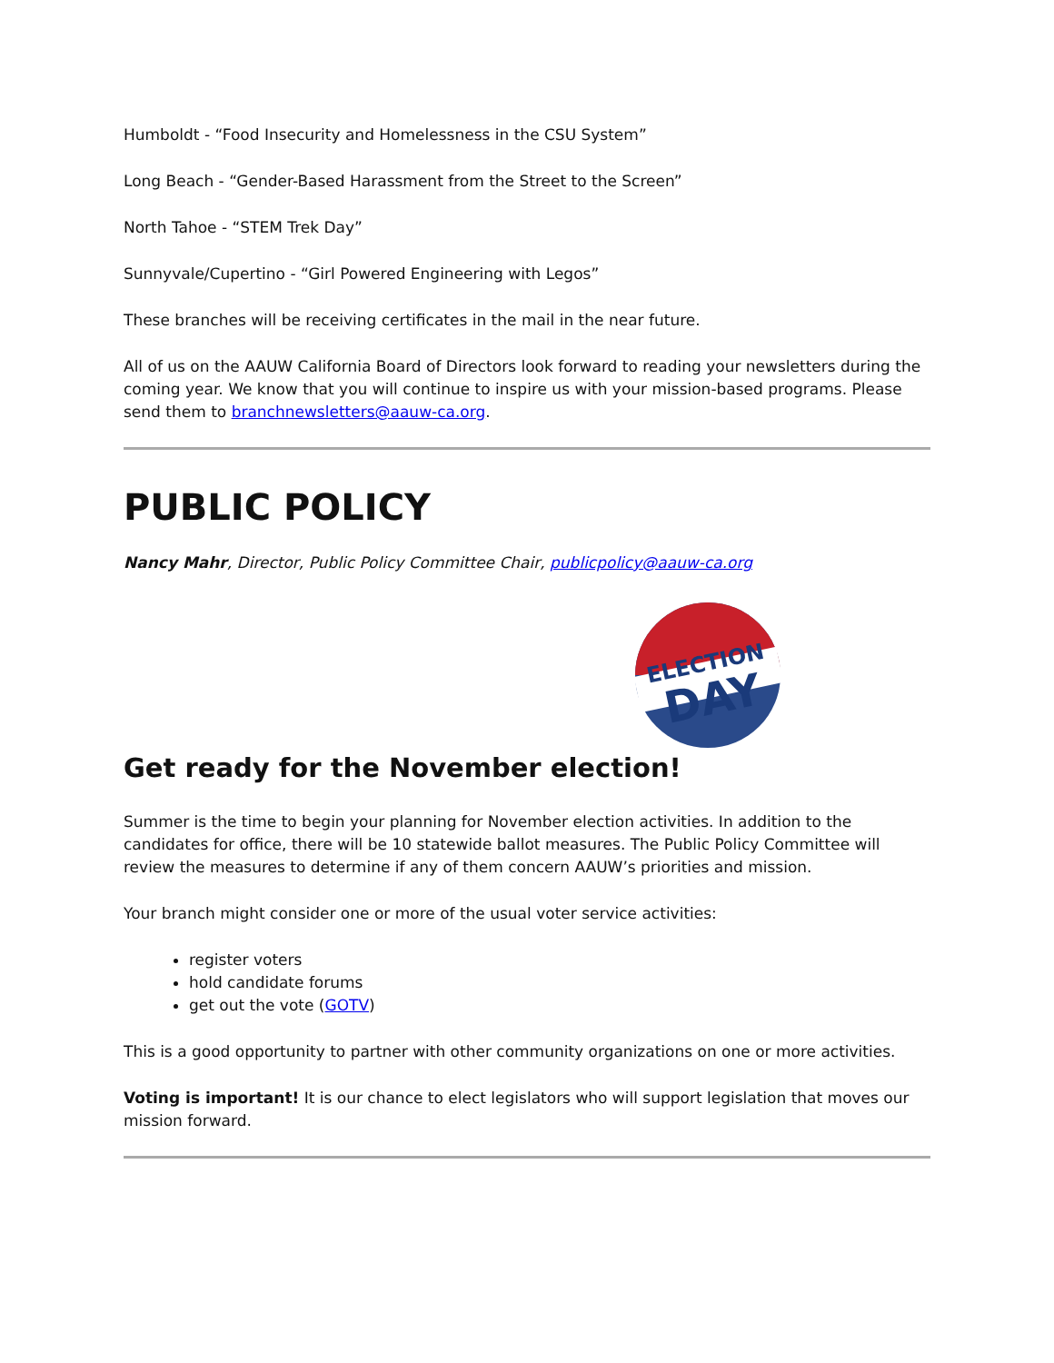Humboldt - “Food Insecurity and Homelessness in the CSU System”
Long Beach - “Gender-Based Harassment from the Street to the Screen”
North Tahoe - “STEM Trek Day”
Sunnyvale/Cupertino - “Girl Powered Engineering with Legos”
These branches will be receiving certificates in the mail in the near future.
All of us on the AAUW California Board of Directors look forward to reading your newsletters during the coming year. We know that you will continue to inspire us with your mission-based programs. Please send them to branchnewsletters@aauw-ca.org.
PUBLIC POLICY
Nancy Mahr, Director, Public Policy Committee Chair, publicpolicy@aauw-ca.org
ELECTION
DAY
Get ready for the November election!
Summer is the time to begin your planning for November election activities. In addition to the candidates for office, there will be 10 statewide ballot measures. The Public Policy Committee will review the measures to determine if any of them concern AAUW’s priorities and mission.
Your branch might consider one or more of the usual voter service activities:
register voters
hold candidate forums
get out the vote (GOTV)
This is a good opportunity to partner with other community organizations on one or more activities.
Voting is important! It is our chance to elect legislators who will support legislation that moves our mission forward.